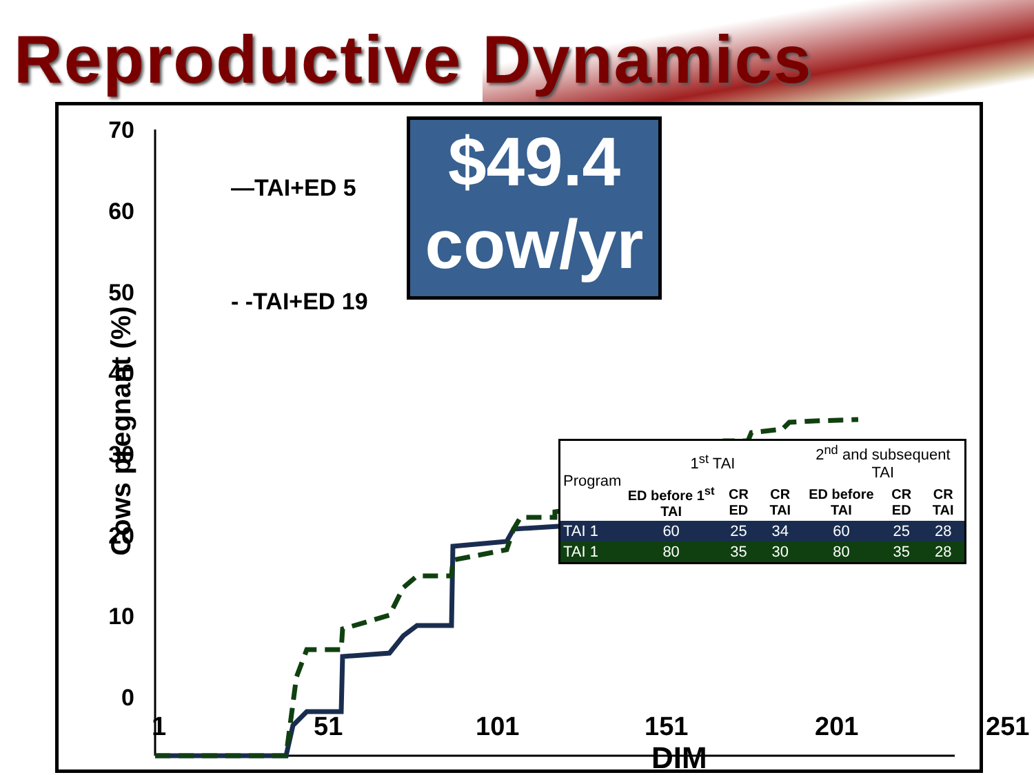Reproductive Dynamics
70
60
50
40
30
20
10
0
—TAI+ED 5
- -TAI+ED 19
Cows pregnant (%)
$49.4
cow/yr
| Program | 1<sup>st</sup> TAI | | | 2<sup>nd</sup> and subsequent TAI | | |
| | ED before 1<sup>st</sup> TAI | CR ED | CR TAI | ED before TAI | CR ED | CR TAI |
| TAI 1 | 60 | 25 | 34 | 60 | 25 | 28 |
| TAI 1 | 80 | 35 | 30 | 80 | 35 | 28 |
1 51 101 151 201 251
DIM